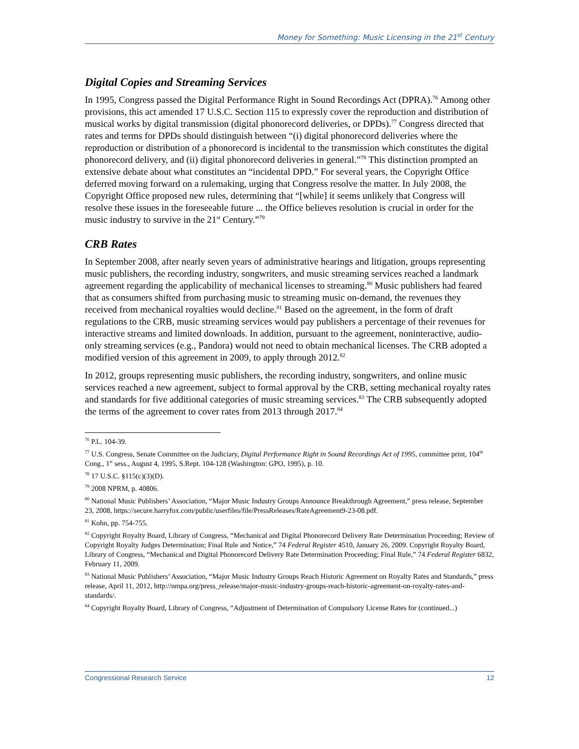Money for Something: Music Licensing in the 21<sup>st</sup> Century
Digital Copies and Streaming Services
In 1995, Congress passed the Digital Performance Right in Sound Recordings Act (DPRA).<sup>76</sup> Among other provisions, this act amended 17 U.S.C. Section 115 to expressly cover the reproduction and distribution of musical works by digital transmission (digital phonorecord deliveries, or DPDs).<sup>77</sup> Congress directed that rates and terms for DPDs should distinguish between “(i) digital phonorecord deliveries where the reproduction or distribution of a phonorecord is incidental to the transmission which constitutes the digital phonorecord delivery, and (ii) digital phonorecord deliveries in general.”<sup>78</sup> This distinction prompted an extensive debate about what constitutes an “incidental DPD.” For several years, the Copyright Office deferred moving forward on a rulemaking, urging that Congress resolve the matter. In July 2008, the Copyright Office proposed new rules, determining that “[while] it seems unlikely that Congress will resolve these issues in the foreseeable future ... the Office believes resolution is crucial in order for the music industry to survive in the 21<sup>st</sup> Century.”<sup>79</sup>
CRB Rates
In September 2008, after nearly seven years of administrative hearings and litigation, groups representing music publishers, the recording industry, songwriters, and music streaming services reached a landmark agreement regarding the applicability of mechanical licenses to streaming.<sup>80</sup> Music publishers had feared that as consumers shifted from purchasing music to streaming music on-demand, the revenues they received from mechanical royalties would decline.<sup>81</sup> Based on the agreement, in the form of draft regulations to the CRB, music streaming services would pay publishers a percentage of their revenues for interactive streams and limited downloads. In addition, pursuant to the agreement, noninteractive, audio-only streaming services (e.g., Pandora) would not need to obtain mechanical licenses. The CRB adopted a modified version of this agreement in 2009, to apply through 2012.<sup>82</sup>
In 2012, groups representing music publishers, the recording industry, songwriters, and online music services reached a new agreement, subject to formal approval by the CRB, setting mechanical royalty rates and standards for five additional categories of music streaming services.<sup>83</sup> The CRB subsequently adopted the terms of the agreement to cover rates from 2013 through 2017.<sup>84</sup>
<sup>76</sup> P.L. 104-39.
<sup>77</sup> U.S. Congress, Senate Committee on the Judiciary, Digital Performance Right in Sound Recordings Act of 1995, committee print, 104<sup>th</sup> Cong., 1<sup>st</sup> sess., August 4, 1995, S.Rept. 104-128 (Washington: GPO, 1995), p. 10.
<sup>78</sup> 17 U.S.C. §115(c)(3)(D).
<sup>79</sup> 2008 NPRM, p. 40806.
<sup>80</sup> National Music Publishers’ Association, “Major Music Industry Groups Announce Breakthrough Agreement,” press release, September 23, 2008, https://secure.harryfox.com/public/userfiles/file/PressReleases/RateAgreement9-23-08.pdf.
<sup>81</sup> Kohn, pp. 754-755.
<sup>82</sup> Copyright Royalty Board, Library of Congress, “Mechanical and Digital Phonorecord Delivery Rate Determination Proceeding; Review of Copyright Royalty Judges Determination; Final Rule and Notice,” 74 Federal Register 4510, January 26, 2009. Copyright Royalty Board, Library of Congress, “Mechanical and Digital Phonorecord Delivery Rate Determination Proceeding; Final Rule,” 74 Federal Register 6832, February 11, 2009.
<sup>83</sup> National Music Publishers’ Association, “Major Music Industry Groups Reach Historic Agreement on Royalty Rates and Standards,” press release, April 11, 2012, http://nmpa.org/press_release/major-music-industry-groups-reach-historic-agreement-on-royalty-rates-and-standards/.
<sup>84</sup> Copyright Royalty Board, Library of Congress, “Adjustment of Determination of Compulsory License Rates for (continued...)
Congressional Research Service 12